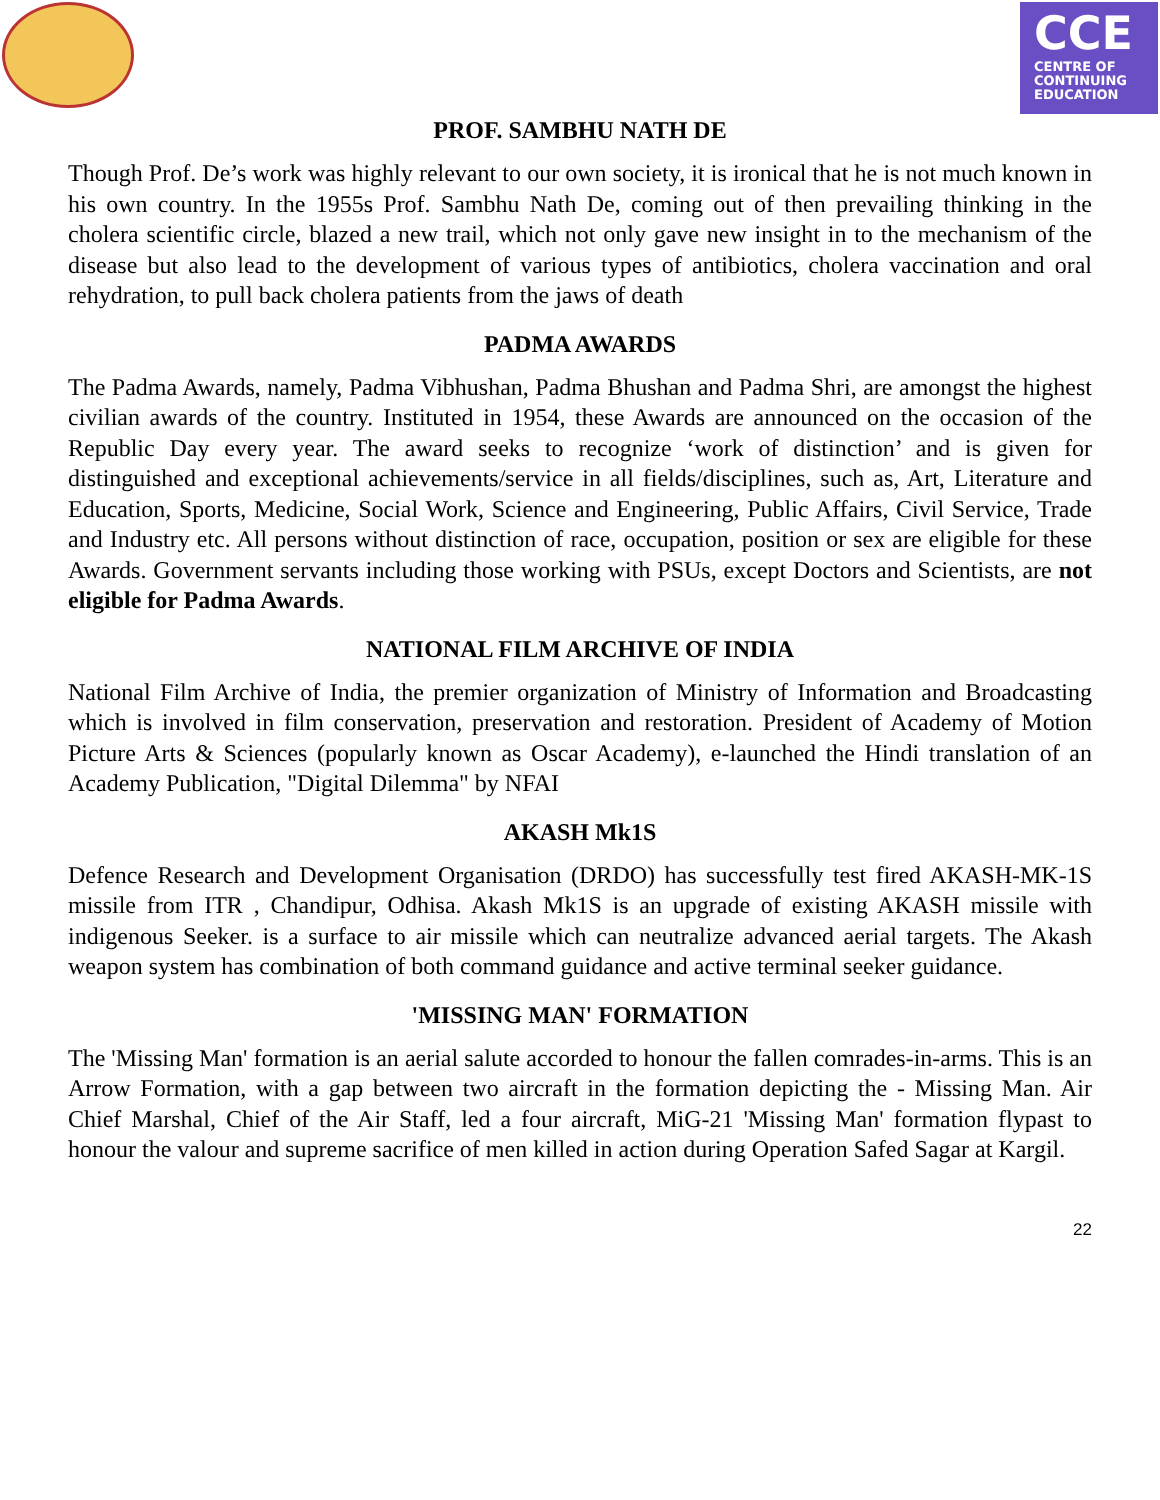CCE
CENTRE OF
CONTINUING
EDUCATION
PROF. SAMBHU NATH DE
Though Prof. De’s work was highly relevant to our own society, it is ironical that he is not much known in his own country. In the 1955s Prof. Sambhu Nath De, coming out of then prevailing thinking in the cholera scientific circle, blazed a new trail, which not only gave new insight in to the mechanism of the disease but also lead to the development of various types of antibiotics, cholera vaccination and oral rehydration, to pull back cholera patients from the jaws of death
PADMA AWARDS
The Padma Awards, namely, Padma Vibhushan, Padma Bhushan and Padma Shri, are amongst the highest civilian awards of the country. Instituted in 1954, these Awards are announced on the occasion of the Republic Day every year. The award seeks to recognize ‘work of distinction’ and is given for distinguished and exceptional achievements/service in all fields/disciplines, such as, Art, Literature and Education, Sports, Medicine, Social Work, Science and Engineering, Public Affairs, Civil Service, Trade and Industry etc. All persons without distinction of race, occupation, position or sex are eligible for these Awards. Government servants including those working with PSUs, except Doctors and Scientists, are not eligible for Padma Awards.
NATIONAL FILM ARCHIVE OF INDIA
National Film Archive of India, the premier organization of Ministry of Information and Broadcasting which is involved in film conservation, preservation and restoration. President of Academy of Motion Picture Arts & Sciences (popularly known as Oscar Academy), e-launched the Hindi translation of an Academy Publication, "Digital Dilemma" by NFAI
AKASH Mk1S
Defence Research and Development Organisation (DRDO) has successfully test fired AKASH-MK-1S missile from ITR , Chandipur, Odhisa. Akash Mk1S is an upgrade of existing AKASH missile with indigenous Seeker. is a surface to air missile which can neutralize advanced aerial targets. The Akash weapon system has combination of both command guidance and active terminal seeker guidance.
'MISSING MAN' FORMATION
The 'Missing Man' formation is an aerial salute accorded to honour the fallen comrades-in-arms. This is an Arrow Formation, with a gap between two aircraft in the formation depicting the - Missing Man. Air Chief Marshal, Chief of the Air Staff, led a four aircraft, MiG-21 'Missing Man' formation flypast to honour the valour and supreme sacrifice of men killed in action during Operation Safed Sagar at Kargil.
22